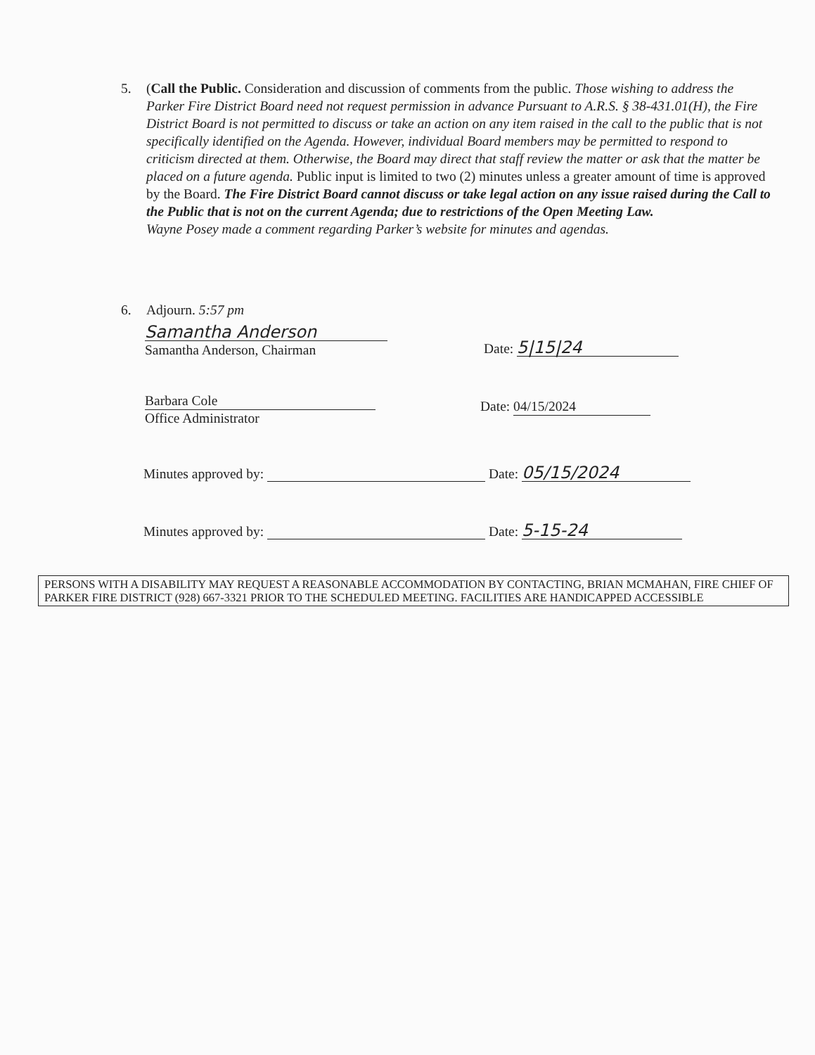5. (Call the Public. Consideration and discussion of comments from the public. Those wishing to address the Parker Fire District Board need not request permission in advance Pursuant to A.R.S. § 38-431.01(H), the Fire District Board is not permitted to discuss or take an action on any item raised in the call to the public that is not specifically identified on the Agenda. However, individual Board members may be permitted to respond to criticism directed at them. Otherwise, the Board may direct that staff review the matter or ask that the matter be placed on a future agenda. Public input is limited to two (2) minutes unless a greater amount of time is approved by the Board. The Fire District Board cannot discuss or take legal action on any issue raised during the Call to the Public that is not on the current Agenda; due to restrictions of the Open Meeting Law.
Wayne Posey made a comment regarding Parker’s website for minutes and agendas.
6. Adjourn. 5:57 pm
Samantha Anderson
Samantha Anderson, Chairman
Date: 5|15|24
Barbara Cole
Office Administrator
Date: 04/15/2024
Minutes approved by: Date: 05/15/2024
Minutes approved by: Date: 5-15-24
PERSONS WITH A DISABILITY MAY REQUEST A REASONABLE ACCOMMODATION BY CONTACTING, BRIAN MCMAHAN, FIRE CHIEF OF PARKER FIRE DISTRICT (928) 667-3321 PRIOR TO THE SCHEDULED MEETING. FACILITIES ARE HANDICAPPED ACCESSIBLE